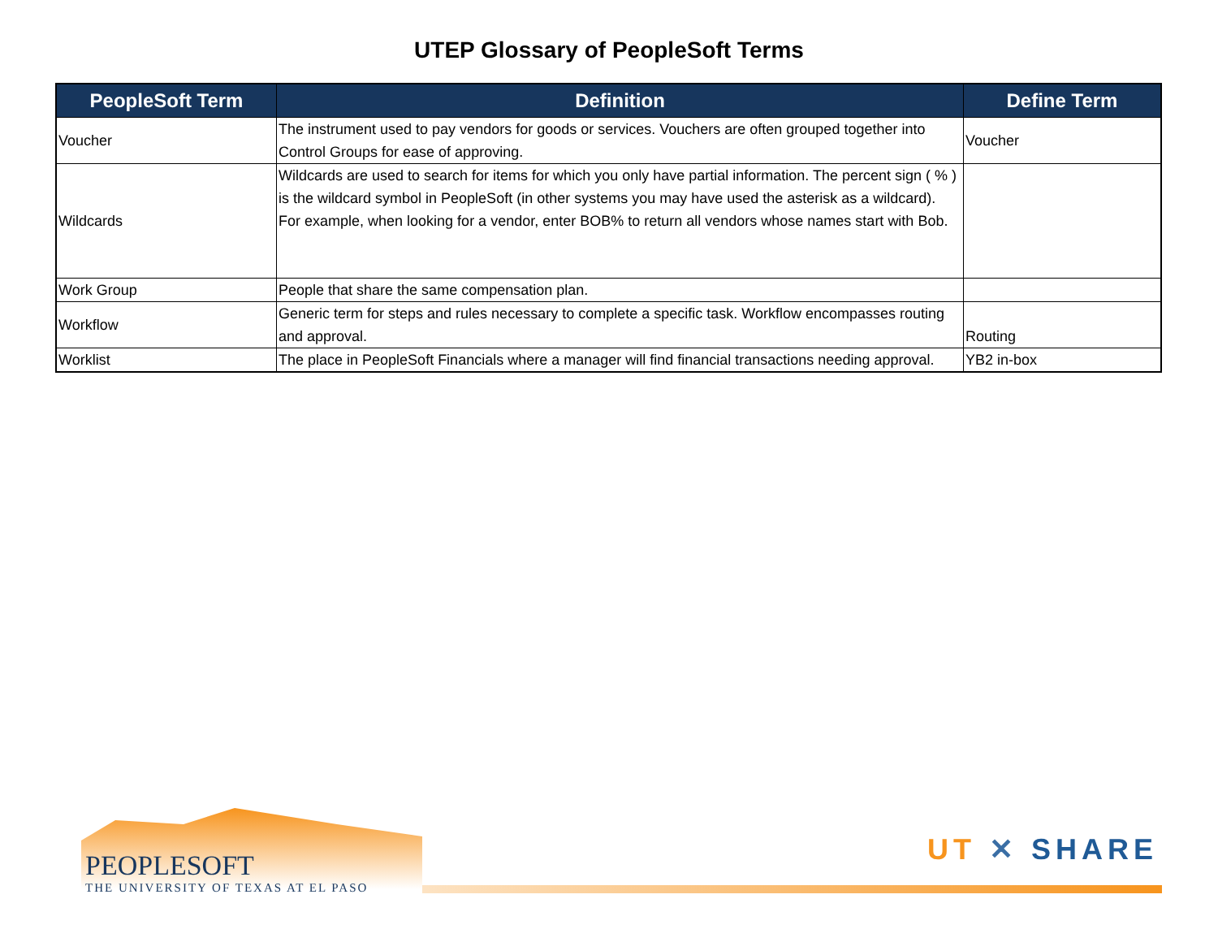UTEP Glossary of PeopleSoft Terms
| PeopleSoft Term | Definition | Define Term |
| --- | --- | --- |
| Voucher | The instrument used to pay vendors for goods or services. Vouchers are often grouped together into Control Groups for ease of approving. | Voucher |
| Wildcards | Wildcards are used to search for items for which you only have partial information. The percent sign ( % ) is the wildcard symbol in PeopleSoft (in other systems you may have used the asterisk as a wildcard). For example, when looking for a vendor, enter BOB% to return all vendors whose names start with Bob. | |
| Work Group | People that share the same compensation plan. | |
| Workflow | Generic term for steps and rules necessary to complete a specific task. Workflow encompasses routing and approval. | Routing |
| Worklist | The place in PeopleSoft Financials where a manager will find financial transactions needing approval. | YB2 in-box |
PEOPLESOFT
THE UNIVERSITY OF TEXAS AT EL PASO
UT ✕ SHARE